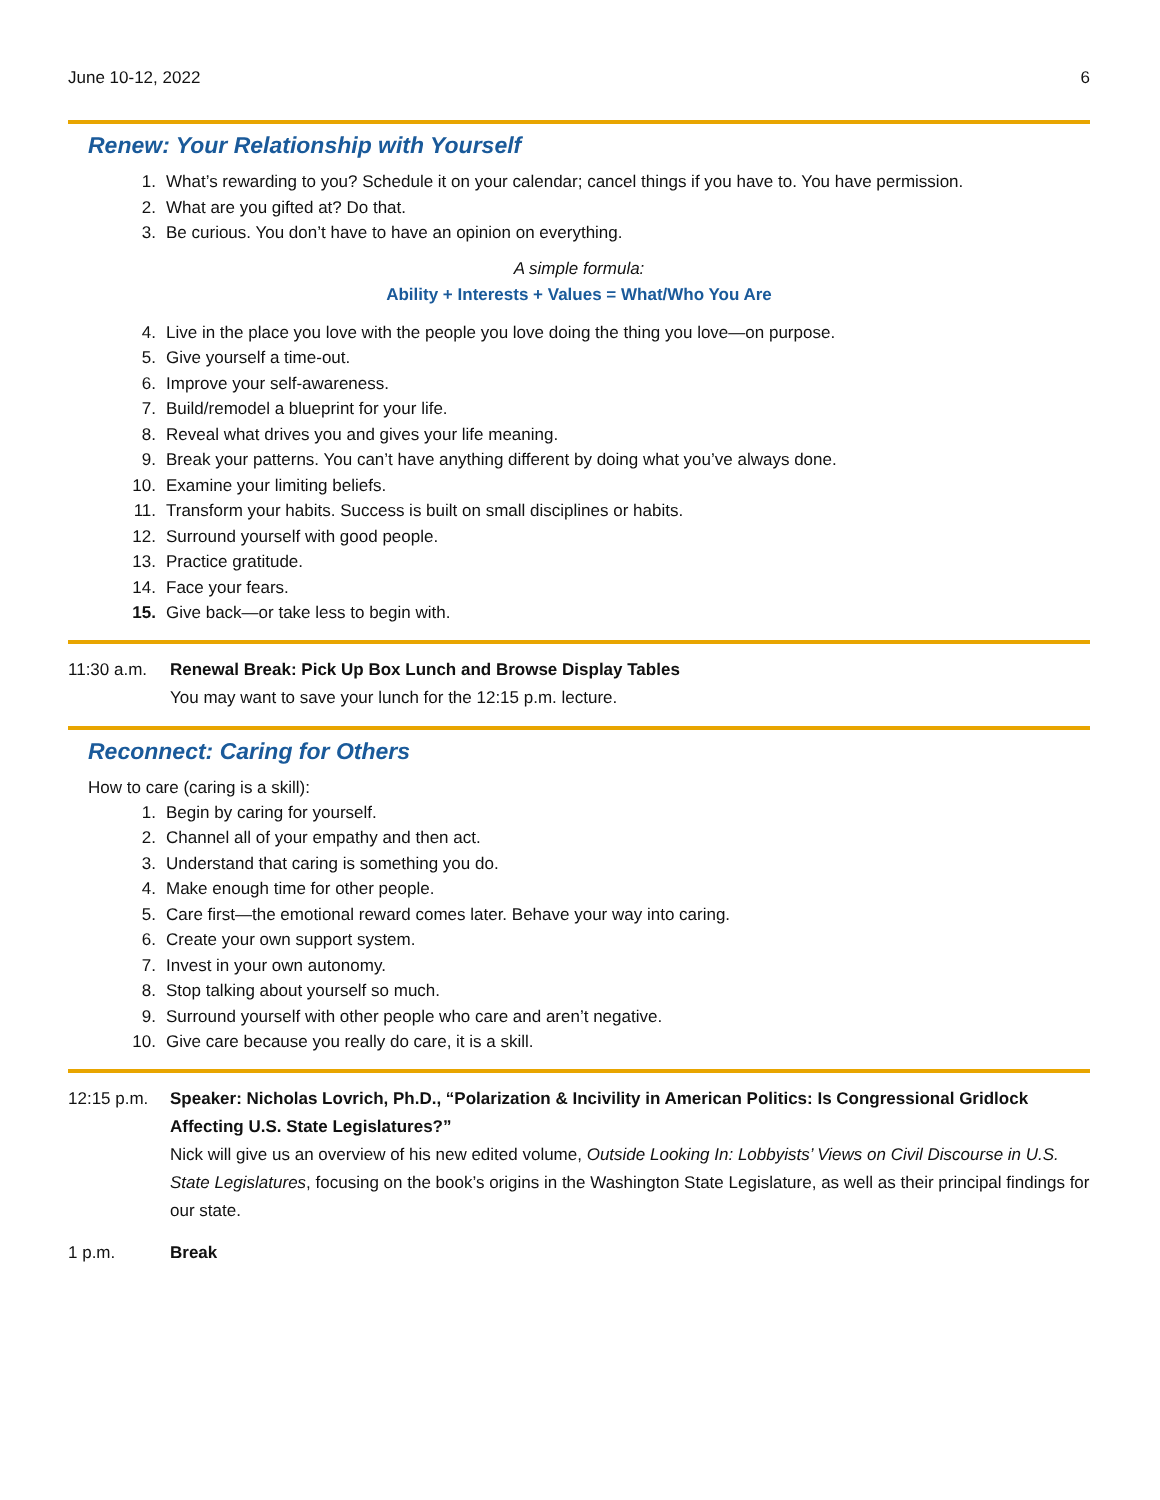June 10-12, 2022 6
Renew: Your Relationship with Yourself
1. What’s rewarding to you? Schedule it on your calendar; cancel things if you have to. You have permission.
2. What are you gifted at? Do that.
3. Be curious. You don’t have to have an opinion on everything.
A simple formula:
Ability + Interests + Values = What/Who You Are
4. Live in the place you love with the people you love doing the thing you love—on purpose.
5. Give yourself a time-out.
6. Improve your self-awareness.
7. Build/remodel a blueprint for your life.
8. Reveal what drives you and gives your life meaning.
9. Break your patterns. You can’t have anything different by doing what you’ve always done.
10. Examine your limiting beliefs.
11. Transform your habits. Success is built on small disciplines or habits.
12. Surround yourself with good people.
13. Practice gratitude.
14. Face your fears.
15. Give back—or take less to begin with.
11:30 a.m. Renewal Break: Pick Up Box Lunch and Browse Display Tables
You may want to save your lunch for the 12:15 p.m. lecture.
Reconnect: Caring for Others
How to care (caring is a skill):
1. Begin by caring for yourself.
2. Channel all of your empathy and then act.
3. Understand that caring is something you do.
4. Make enough time for other people.
5. Care first—the emotional reward comes later. Behave your way into caring.
6. Create your own support system.
7. Invest in your own autonomy.
8. Stop talking about yourself so much.
9. Surround yourself with other people who care and aren’t negative.
10. Give care because you really do care, it is a skill.
12:15 p.m. Speaker: Nicholas Lovrich, Ph.D., “Polarization & Incivility in American Politics: Is Congressional Gridlock Affecting U.S. State Legislatures?”
Nick will give us an overview of his new edited volume, Outside Looking In: Lobbyists’ Views on Civil Discourse in U.S. State Legislatures, focusing on the book’s origins in the Washington State Legislature, as well as their principal findings for our state.
1 p.m. Break